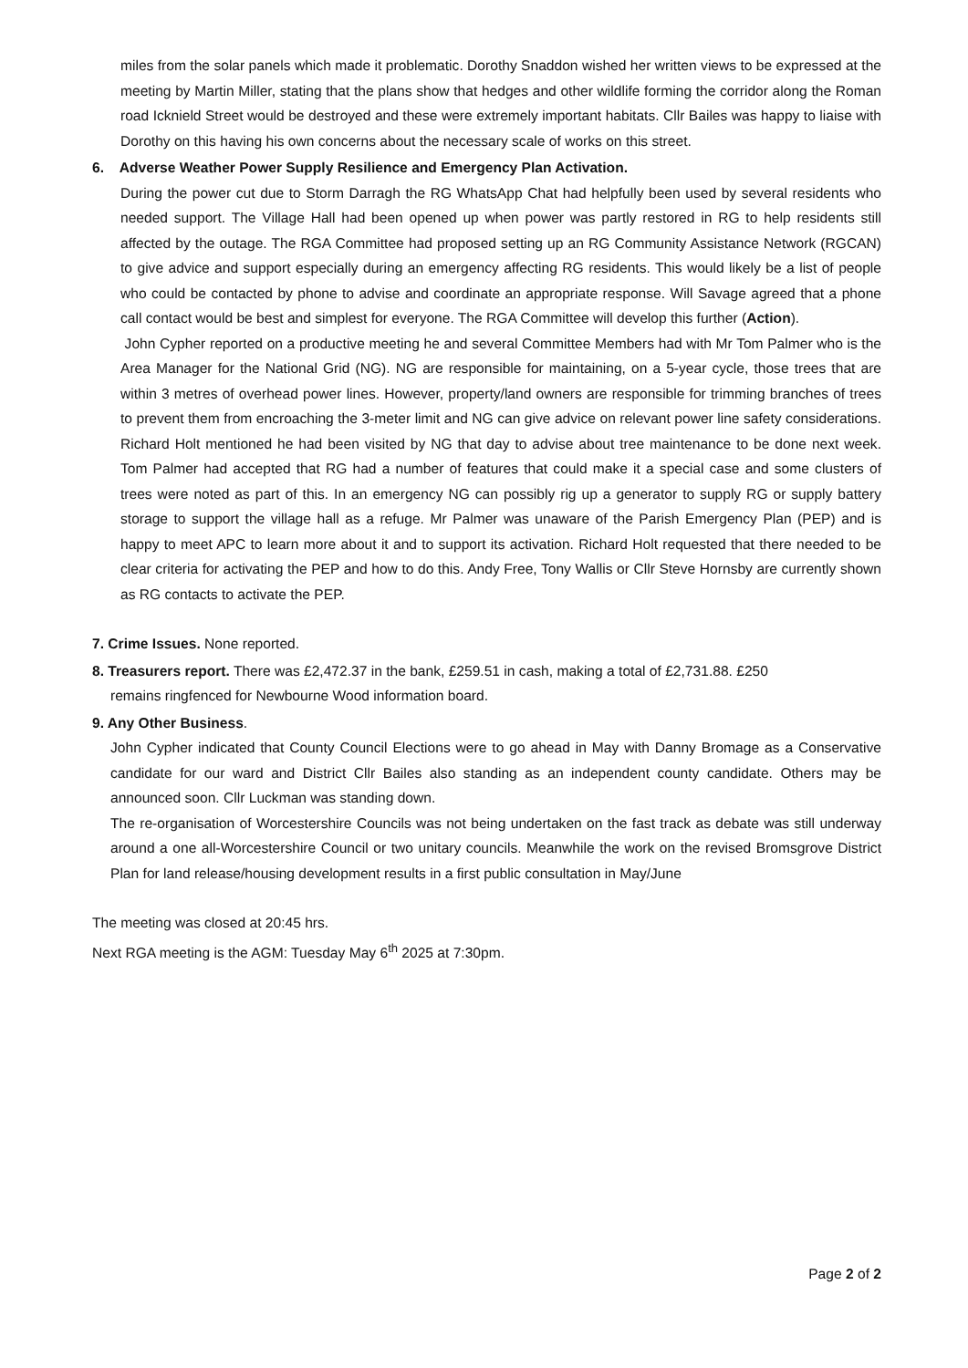miles from the solar panels which made it problematic. Dorothy Snaddon wished her written views to be expressed at the meeting by Martin Miller, stating that the plans show that hedges and other wildlife forming the corridor along the Roman road Icknield Street would be destroyed and these were extremely important habitats. Cllr Bailes was happy to liaise with Dorothy on this having his own concerns about the necessary scale of works on this street.
6. Adverse Weather Power Supply Resilience and Emergency Plan Activation.
During the power cut due to Storm Darragh the RG WhatsApp Chat had helpfully been used by several residents who needed support. The Village Hall had been opened up when power was partly restored in RG to help residents still affected by the outage. The RGA Committee had proposed setting up an RG Community Assistance Network (RGCAN) to give advice and support especially during an emergency affecting RG residents. This would likely be a list of people who could be contacted by phone to advise and coordinate an appropriate response. Will Savage agreed that a phone call contact would be best and simplest for everyone. The RGA Committee will develop this further (Action).
John Cypher reported on a productive meeting he and several Committee Members had with Mr Tom Palmer who is the Area Manager for the National Grid (NG). NG are responsible for maintaining, on a 5-year cycle, those trees that are within 3 metres of overhead power lines. However, property/land owners are responsible for trimming branches of trees to prevent them from encroaching the 3-meter limit and NG can give advice on relevant power line safety considerations. Richard Holt mentioned he had been visited by NG that day to advise about tree maintenance to be done next week. Tom Palmer had accepted that RG had a number of features that could make it a special case and some clusters of trees were noted as part of this. In an emergency NG can possibly rig up a generator to supply RG or supply battery storage to support the village hall as a refuge. Mr Palmer was unaware of the Parish Emergency Plan (PEP) and is happy to meet APC to learn more about it and to support its activation. Richard Holt requested that there needed to be clear criteria for activating the PEP and how to do this. Andy Free, Tony Wallis or Cllr Steve Hornsby are currently shown as RG contacts to activate the PEP.
7. Crime Issues. None reported.
8. Treasurers report. There was £2,472.37 in the bank, £259.51 in cash, making a total of £2,731.88. £250
remains ringfenced for Newbourne Wood information board.
9. Any Other Business.
John Cypher indicated that County Council Elections were to go ahead in May with Danny Bromage as a Conservative candidate for our ward and District Cllr Bailes also standing as an independent county candidate. Others may be announced soon. Cllr Luckman was standing down.
The re-organisation of Worcestershire Councils was not being undertaken on the fast track as debate was still underway around a one all-Worcestershire Council or two unitary councils. Meanwhile the work on the revised Bromsgrove District Plan for land release/housing development results in a first public consultation in May/June
The meeting was closed at 20:45 hrs.
Next RGA meeting is the AGM: Tuesday May 6<sup>th</sup> 2025 at 7:30pm.
Page 2 of 2